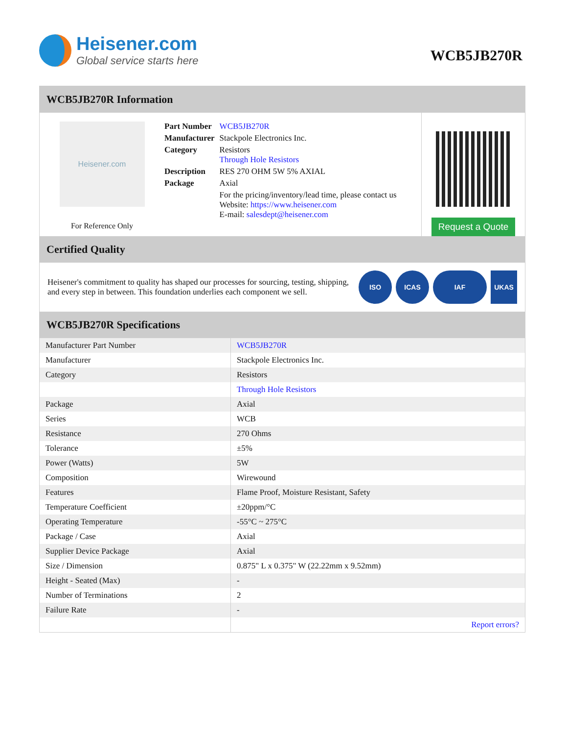Heisener.com
Global service starts here
WCB5JB270R
WCB5JB270R Information
Heisener.com
For Reference Only
| Part Number | WCB5JB270R |
| Manufacturer | Stackpole Electronics Inc. |
| Category | Resistors Through Hole Resistors |
| Description | RES 270 OHM 5W 5% AXIAL |
| Package | Axial |
| | For the pricing/inventory/lead time, please contact us Website: https://www.heisener.com E-mail: salesdept@heisener.com |
Request a Quote
Certified Quality
Heisener's commitment to quality has shaped our processes for sourcing, testing, shipping, and every step in between. This foundation underlies each component we sell.
ISO ICAS IAF UKAS
WCB5JB270R Specifications
| Manufacturer Part Number | WCB5JB270R |
| Manufacturer | Stackpole Electronics Inc. |
| Category | Resistors |
| | Through Hole Resistors |
| Package | Axial |
| Series | WCB |
| Resistance | 270 Ohms |
| Tolerance | ±5% |
| Power (Watts) | 5W |
| Composition | Wirewound |
| Features | Flame Proof, Moisture Resistant, Safety |
| Temperature Coefficient | ±20ppm/°C |
| Operating Temperature | -55°C ~ 275°C |
| Package / Case | Axial |
| Supplier Device Package | Axial |
| Size / Dimension | 0.875" L x 0.375" W (22.22mm x 9.52mm) |
| Height - Seated (Max) | - |
| Number of Terminations | 2 |
| Failure Rate | - |
| | Report errors? |